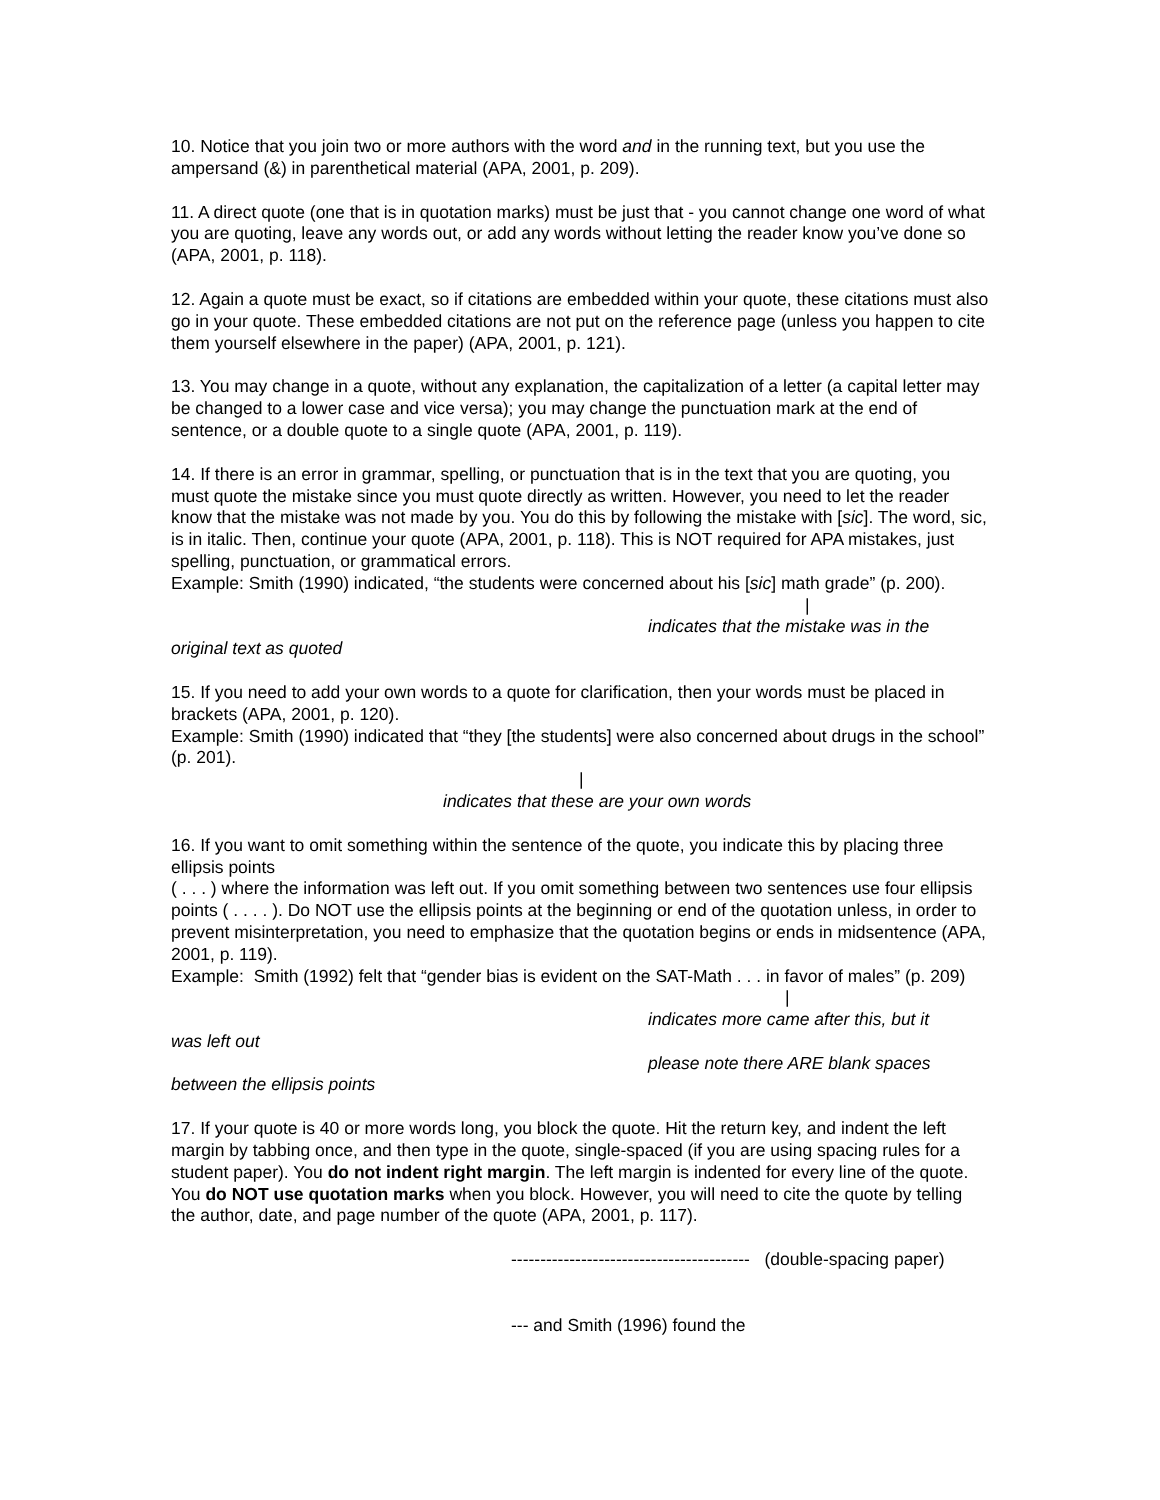10. Notice that you join two or more authors with the word and in the running text, but you use the ampersand (&) in parenthetical material (APA, 2001, p. 209).
11. A direct quote (one that is in quotation marks) must be just that - you cannot change one word of what you are quoting, leave any words out, or add any words without letting the reader know you’ve done so (APA, 2001, p. 118).
12. Again a quote must be exact, so if citations are embedded within your quote, these citations must also go in your quote. These embedded citations are not put on the reference page (unless you happen to cite them yourself elsewhere in the paper) (APA, 2001, p. 121).
13. You may change in a quote, without any explanation, the capitalization of a letter (a capital letter may be changed to a lower case and vice versa); you may change the punctuation mark at the end of sentence, or a double quote to a single quote (APA, 2001, p. 119).
14. If there is an error in grammar, spelling, or punctuation that is in the text that you are quoting, you must quote the mistake since you must quote directly as written. However, you need to let the reader know that the mistake was not made by you. You do this by following the mistake with [sic]. The word, sic, is in italic. Then, continue your quote (APA, 2001, p. 118). This is NOT required for APA mistakes, just spelling, punctuation, or grammatical errors.
Example: Smith (1990) indicated, “the students were concerned about his [sic] math grade” (p. 200).
|
indicates that the mistake was in the
original text as quoted
15. If you need to add your own words to a quote for clarification, then your words must be placed in brackets (APA, 2001, p. 120).
Example: Smith (1990) indicated that “they [the students] were also concerned about drugs in the school” (p. 201).
|
indicates that these are your own words
16. If you want to omit something within the sentence of the quote, you indicate this by placing three ellipsis points
( . . . ) where the information was left out. If you omit something between two sentences use four ellipsis points ( . . . . ). Do NOT use the ellipsis points at the beginning or end of the quotation unless, in order to prevent misinterpretation, you need to emphasize that the quotation begins or ends in midsentence (APA, 2001, p. 119).
Example: Smith (1992) felt that “gender bias is evident on the SAT-Math . . . in favor of males” (p. 209)
|
indicates more came after this, but it
was left out
please note there ARE blank spaces
between the ellipsis points
17. If your quote is 40 or more words long, you block the quote. Hit the return key, and indent the left margin by tabbing once, and then type in the quote, single-spaced (if you are using spacing rules for a student paper). You do not indent right margin. The left margin is indented for every line of the quote. You do NOT use quotation marks when you block. However, you will need to cite the quote by telling the author, date, and page number of the quote (APA, 2001, p. 117).
----------------------------------------- (double-spacing paper)
--- and Smith (1996) found the